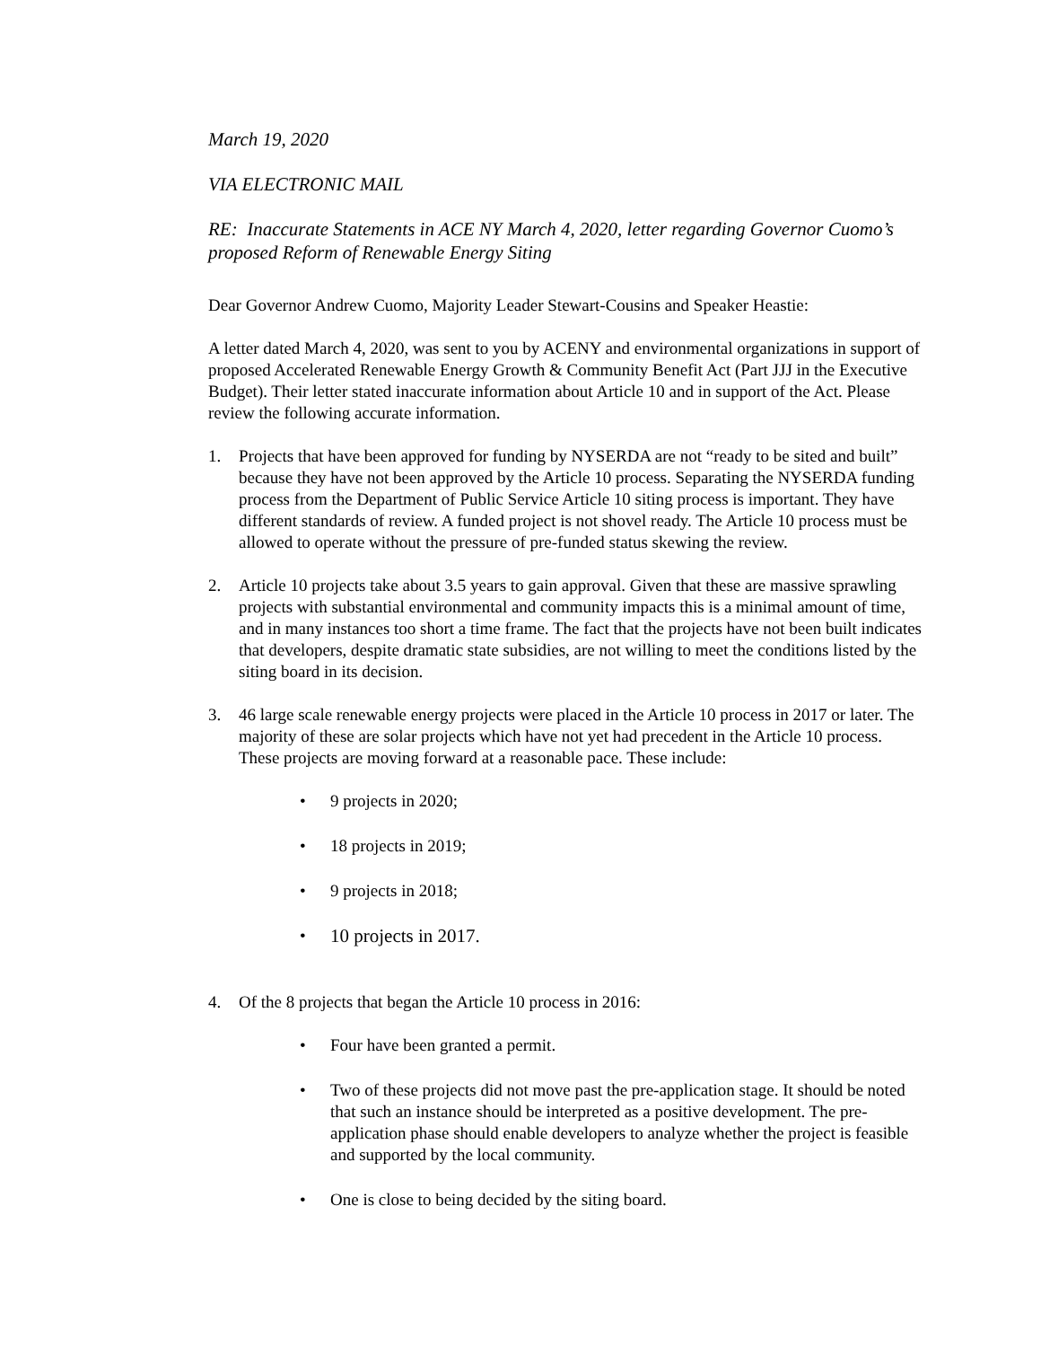March 19, 2020
VIA ELECTRONIC MAIL
RE: Inaccurate Statements in ACE NY March 4, 2020, letter regarding Governor Cuomo’s proposed Reform of Renewable Energy Siting
Dear Governor Andrew Cuomo, Majority Leader Stewart-Cousins and Speaker Heastie:
A letter dated March 4, 2020, was sent to you by ACENY and environmental organizations in support of proposed Accelerated Renewable Energy Growth & Community Benefit Act (Part JJJ in the Executive Budget). Their letter stated inaccurate information about Article 10 and in support of the Act. Please review the following accurate information.
1. Projects that have been approved for funding by NYSERDA are not “ready to be sited and built” because they have not been approved by the Article 10 process. Separating the NYSERDA funding process from the Department of Public Service Article 10 siting process is important. They have different standards of review. A funded project is not shovel ready. The Article 10 process must be allowed to operate without the pressure of pre-funded status skewing the review.
2. Article 10 projects take about 3.5 years to gain approval. Given that these are massive sprawling projects with substantial environmental and community impacts this is a minimal amount of time, and in many instances too short a time frame. The fact that the projects have not been built indicates that developers, despite dramatic state subsidies, are not willing to meet the conditions listed by the siting board in its decision.
3. 46 large scale renewable energy projects were placed in the Article 10 process in 2017 or later. The majority of these are solar projects which have not yet had precedent in the Article 10 process. These projects are moving forward at a reasonable pace. These include:
• 9 projects in 2020;
• 18 projects in 2019;
• 9 projects in 2018;
• 10 projects in 2017.
4. Of the 8 projects that began the Article 10 process in 2016:
• Four have been granted a permit.
• Two of these projects did not move past the pre-application stage. It should be noted that such an instance should be interpreted as a positive development. The pre-application phase should enable developers to analyze whether the project is feasible and supported by the local community.
• One is close to being decided by the siting board.